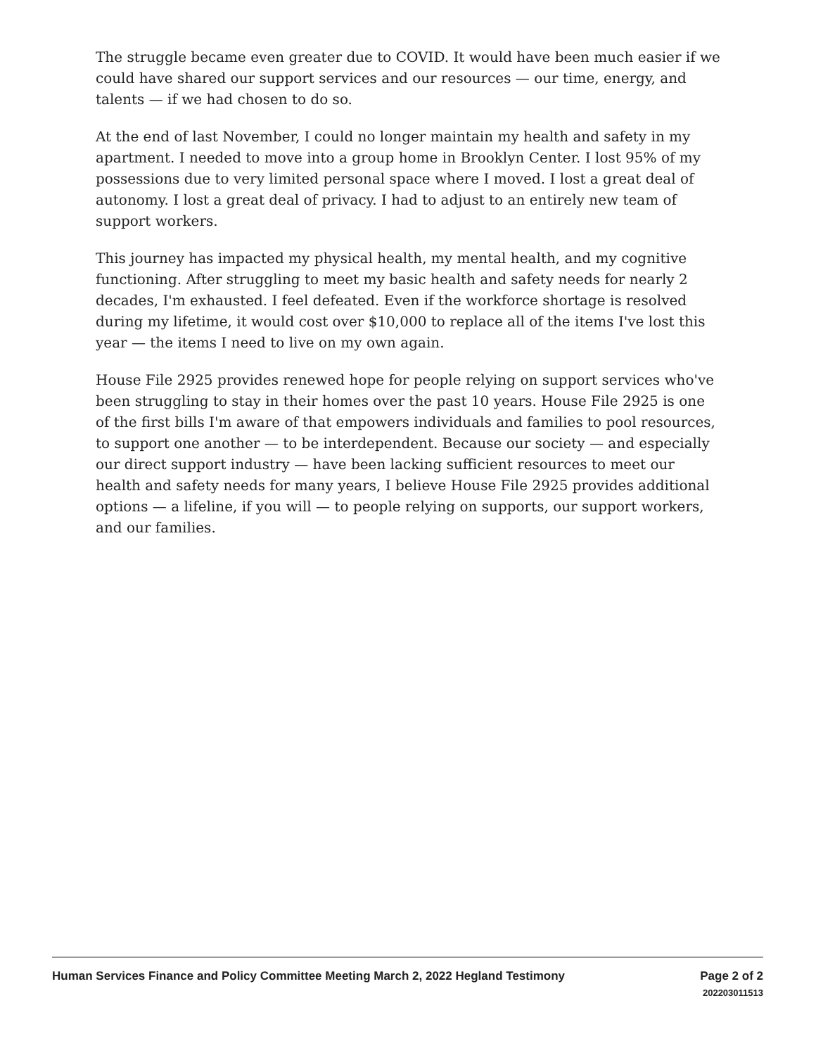The struggle became even greater due to COVID. It would have been much easier if we could have shared our support services and our resources — our time, energy, and talents — if we had chosen to do so.
At the end of last November, I could no longer maintain my health and safety in my apartment. I needed to move into a group home in Brooklyn Center. I lost 95% of my possessions due to very limited personal space where I moved. I lost a great deal of autonomy. I lost a great deal of privacy. I had to adjust to an entirely new team of support workers.
This journey has impacted my physical health, my mental health, and my cognitive functioning. After struggling to meet my basic health and safety needs for nearly 2 decades, I'm exhausted. I feel defeated. Even if the workforce shortage is resolved during my lifetime, it would cost over $10,000 to replace all of the items I've lost this year — the items I need to live on my own again.
House File 2925 provides renewed hope for people relying on support services who've been struggling to stay in their homes over the past 10 years. House File 2925 is one of the first bills I'm aware of that empowers individuals and families to pool resources, to support one another — to be interdependent. Because our society — and especially our direct support industry — have been lacking sufficient resources to meet our health and safety needs for many years, I believe House File 2925 provides additional options — a lifeline, if you will — to people relying on supports, our support workers, and our families.
Human Services Finance and Policy Committee Meeting March 2, 2022 Hegland Testimony
Page 2 of 2
202203011513